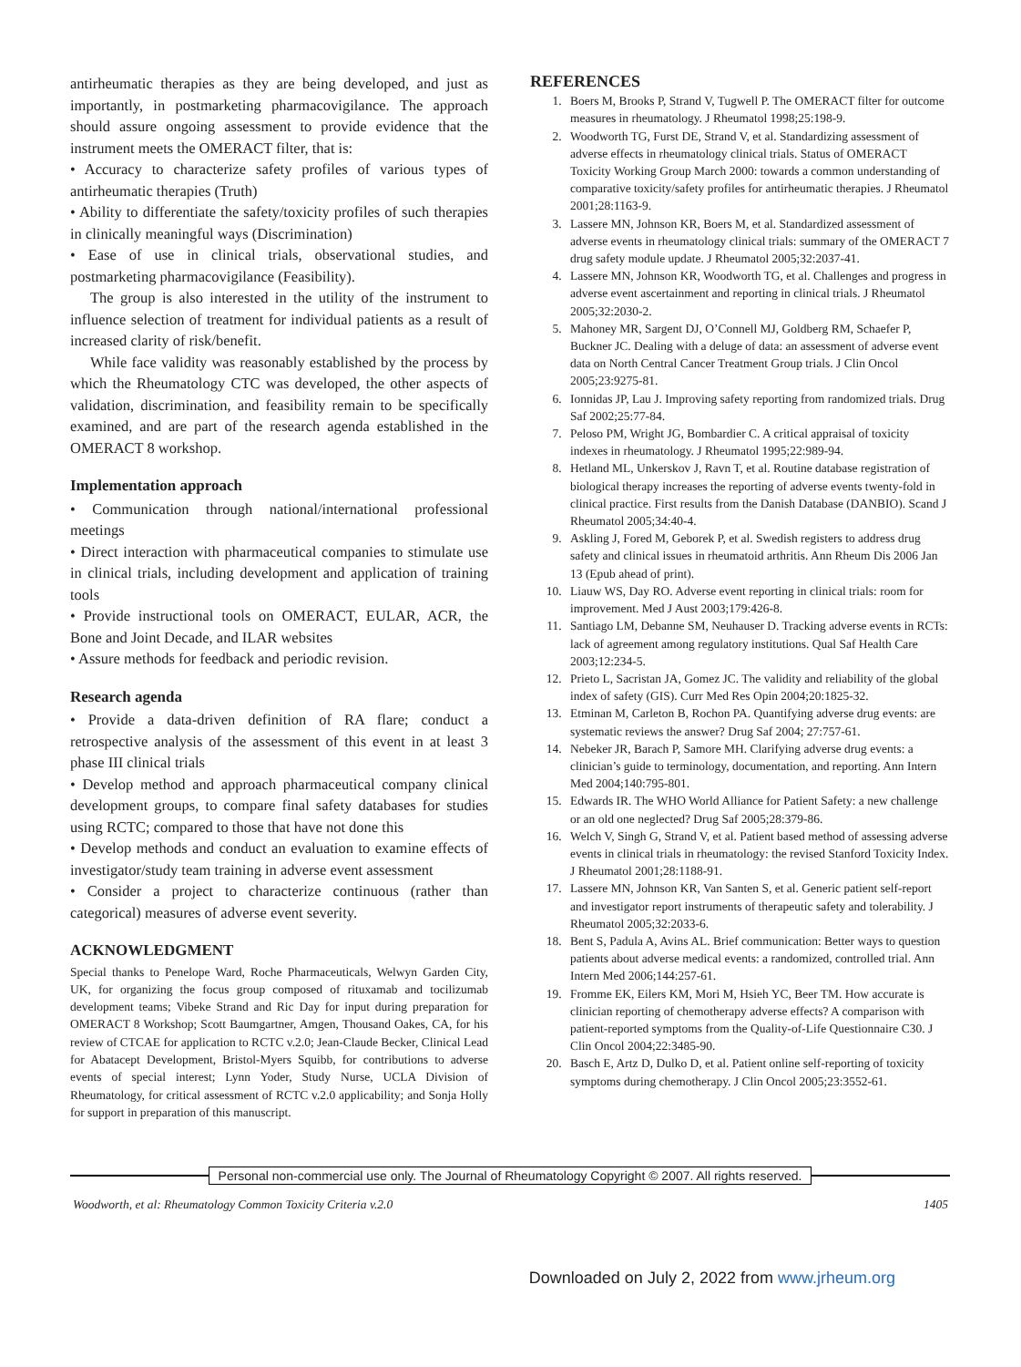antirheumatic therapies as they are being developed, and just as importantly, in postmarketing pharmacovigilance. The approach should assure ongoing assessment to provide evidence that the instrument meets the OMERACT filter, that is:
• Accuracy to characterize safety profiles of various types of antirheumatic therapies (Truth)
• Ability to differentiate the safety/toxicity profiles of such therapies in clinically meaningful ways (Discrimination)
• Ease of use in clinical trials, observational studies, and postmarketing pharmacovigilance (Feasibility).
The group is also interested in the utility of the instrument to influence selection of treatment for individual patients as a result of increased clarity of risk/benefit.
While face validity was reasonably established by the process by which the Rheumatology CTC was developed, the other aspects of validation, discrimination, and feasibility remain to be specifically examined, and are part of the research agenda established in the OMERACT 8 workshop.
Implementation approach
• Communication through national/international professional meetings
• Direct interaction with pharmaceutical companies to stimulate use in clinical trials, including development and application of training tools
• Provide instructional tools on OMERACT, EULAR, ACR, the Bone and Joint Decade, and ILAR websites
• Assure methods for feedback and periodic revision.
Research agenda
• Provide a data-driven definition of RA flare; conduct a retrospective analysis of the assessment of this event in at least 3 phase III clinical trials
• Develop method and approach pharmaceutical company clinical development groups, to compare final safety databases for studies using RCTC; compared to those that have not done this
• Develop methods and conduct an evaluation to examine effects of investigator/study team training in adverse event assessment
• Consider a project to characterize continuous (rather than categorical) measures of adverse event severity.
ACKNOWLEDGMENT
Special thanks to Penelope Ward, Roche Pharmaceuticals, Welwyn Garden City, UK, for organizing the focus group composed of rituxamab and tocilizumab development teams; Vibeke Strand and Ric Day for input during preparation for OMERACT 8 Workshop; Scott Baumgartner, Amgen, Thousand Oakes, CA, for his review of CTCAE for application to RCTC v.2.0; Jean-Claude Becker, Clinical Lead for Abatacept Development, Bristol-Myers Squibb, for contributions to adverse events of special interest; Lynn Yoder, Study Nurse, UCLA Division of Rheumatology, for critical assessment of RCTC v.2.0 applicability; and Sonja Holly for support in preparation of this manuscript.
REFERENCES
1. Boers M, Brooks P, Strand V, Tugwell P. The OMERACT filter for outcome measures in rheumatology. J Rheumatol 1998;25:198-9.
2. Woodworth TG, Furst DE, Strand V, et al. Standardizing assessment of adverse effects in rheumatology clinical trials. Status of OMERACT Toxicity Working Group March 2000: towards a common understanding of comparative toxicity/safety profiles for antirheumatic therapies. J Rheumatol 2001;28:1163-9.
3. Lassere MN, Johnson KR, Boers M, et al. Standardized assessment of adverse events in rheumatology clinical trials: summary of the OMERACT 7 drug safety module update. J Rheumatol 2005;32:2037-41.
4. Lassere MN, Johnson KR, Woodworth TG, et al. Challenges and progress in adverse event ascertainment and reporting in clinical trials. J Rheumatol 2005;32:2030-2.
5. Mahoney MR, Sargent DJ, O’Connell MJ, Goldberg RM, Schaefer P, Buckner JC. Dealing with a deluge of data: an assessment of adverse event data on North Central Cancer Treatment Group trials. J Clin Oncol 2005;23:9275-81.
6. Ionnidas JP, Lau J. Improving safety reporting from randomized trials. Drug Saf 2002;25:77-84.
7. Peloso PM, Wright JG, Bombardier C. A critical appraisal of toxicity indexes in rheumatology. J Rheumatol 1995;22:989-94.
8. Hetland ML, Unkerskov J, Ravn T, et al. Routine database registration of biological therapy increases the reporting of adverse events twenty-fold in clinical practice. First results from the Danish Database (DANBIO). Scand J Rheumatol 2005;34:40-4.
9. Askling J, Fored M, Geborek P, et al. Swedish registers to address drug safety and clinical issues in rheumatoid arthritis. Ann Rheum Dis 2006 Jan 13 (Epub ahead of print).
10. Liauw WS, Day RO. Adverse event reporting in clinical trials: room for improvement. Med J Aust 2003;179:426-8.
11. Santiago LM, Debanne SM, Neuhauser D. Tracking adverse events in RCTs: lack of agreement among regulatory institutions. Qual Saf Health Care 2003;12:234-5.
12. Prieto L, Sacristan JA, Gomez JC. The validity and reliability of the global index of safety (GIS). Curr Med Res Opin 2004;20:1825-32.
13. Etminan M, Carleton B, Rochon PA. Quantifying adverse drug events: are systematic reviews the answer? Drug Saf 2004; 27:757-61.
14. Nebeker JR, Barach P, Samore MH. Clarifying adverse drug events: a clinician’s guide to terminology, documentation, and reporting. Ann Intern Med 2004;140:795-801.
15. Edwards IR. The WHO World Alliance for Patient Safety: a new challenge or an old one neglected? Drug Saf 2005;28:379-86.
16. Welch V, Singh G, Strand V, et al. Patient based method of assessing adverse events in clinical trials in rheumatology: the revised Stanford Toxicity Index. J Rheumatol 2001;28:1188-91.
17. Lassere MN, Johnson KR, Van Santen S, et al. Generic patient self-report and investigator report instruments of therapeutic safety and tolerability. J Rheumatol 2005;32:2033-6.
18. Bent S, Padula A, Avins AL. Brief communication: Better ways to question patients about adverse medical events: a randomized, controlled trial. Ann Intern Med 2006;144:257-61.
19. Fromme EK, Eilers KM, Mori M, Hsieh YC, Beer TM. How accurate is clinician reporting of chemotherapy adverse effects? A comparison with patient-reported symptoms from the Quality-of-Life Questionnaire C30. J Clin Oncol 2004;22:3485-90.
20. Basch E, Artz D, Dulko D, et al. Patient online self-reporting of toxicity symptoms during chemotherapy. J Clin Oncol 2005;23:3552-61.
Personal non-commercial use only. The Journal of Rheumatology Copyright © 2007. All rights reserved.
Woodworth, et al: Rheumatology Common Toxicity Criteria v.2.0 1405
Downloaded on July 2, 2022 from www.jrheum.org